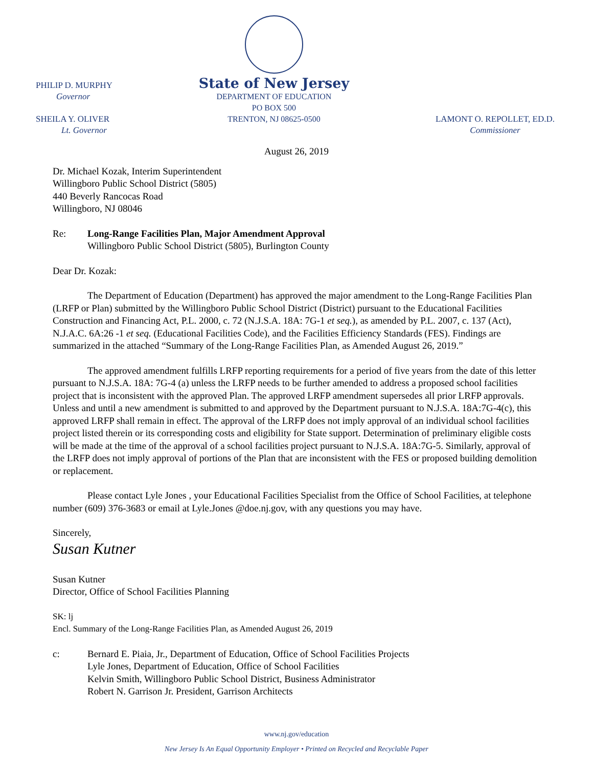PHILIP D. MURPHY
Governor
SHEILA Y. OLIVER
Lt. Governor
State of New Jersey
DEPARTMENT OF EDUCATION
PO BOX 500
TRENTON, NJ 08625-0500
LAMONT O. REPOLLET, ED.D.
Commissioner
August 26, 2019
Dr. Michael Kozak, Interim Superintendent
Willingboro Public School District (5805)
440 Beverly Rancocas Road
Willingboro, NJ 08046
Re: Long-Range Facilities Plan, Major Amendment Approval
Willingboro Public School District (5805), Burlington County
Dear Dr. Kozak:
The Department of Education (Department) has approved the major amendment to the Long-Range Facilities Plan (LRFP or Plan) submitted by the Willingboro Public School District (District) pursuant to the Educational Facilities Construction and Financing Act, P.L. 2000, c. 72 (N.J.S.A. 18A: 7G-1 et seq.), as amended by P.L. 2007, c. 137 (Act), N.J.A.C. 6A:26 -1 et seq. (Educational Facilities Code), and the Facilities Efficiency Standards (FES). Findings are summarized in the attached “Summary of the Long-Range Facilities Plan, as Amended August 26, 2019.”
The approved amendment fulfills LRFP reporting requirements for a period of five years from the date of this letter pursuant to N.J.S.A. 18A: 7G-4 (a) unless the LRFP needs to be further amended to address a proposed school facilities project that is inconsistent with the approved Plan. The approved LRFP amendment supersedes all prior LRFP approvals. Unless and until a new amendment is submitted to and approved by the Department pursuant to N.J.S.A. 18A:7G-4(c), this approved LRFP shall remain in effect. The approval of the LRFP does not imply approval of an individual school facilities project listed therein or its corresponding costs and eligibility for State support. Determination of preliminary eligible costs will be made at the time of the approval of a school facilities project pursuant to N.J.S.A. 18A:7G-5. Similarly, approval of the LRFP does not imply approval of portions of the Plan that are inconsistent with the FES or proposed building demolition or replacement.
Please contact Lyle Jones , your Educational Facilities Specialist from the Office of School Facilities, at telephone number (609) 376-3683 or email at Lyle.Jones @doe.nj.gov, with any questions you may have.
Sincerely,
Susan Kutner
Susan Kutner
Director, Office of School Facilities Planning
SK: lj
Encl. Summary of the Long-Range Facilities Plan, as Amended August 26, 2019
c: Bernard E. Piaia, Jr., Department of Education, Office of School Facilities Projects
Lyle Jones, Department of Education, Office of School Facilities
Kelvin Smith, Willingboro Public School District, Business Administrator
Robert N. Garrison Jr. President, Garrison Architects
www.nj.gov/education
New Jersey Is An Equal Opportunity Employer • Printed on Recycled and Recyclable Paper